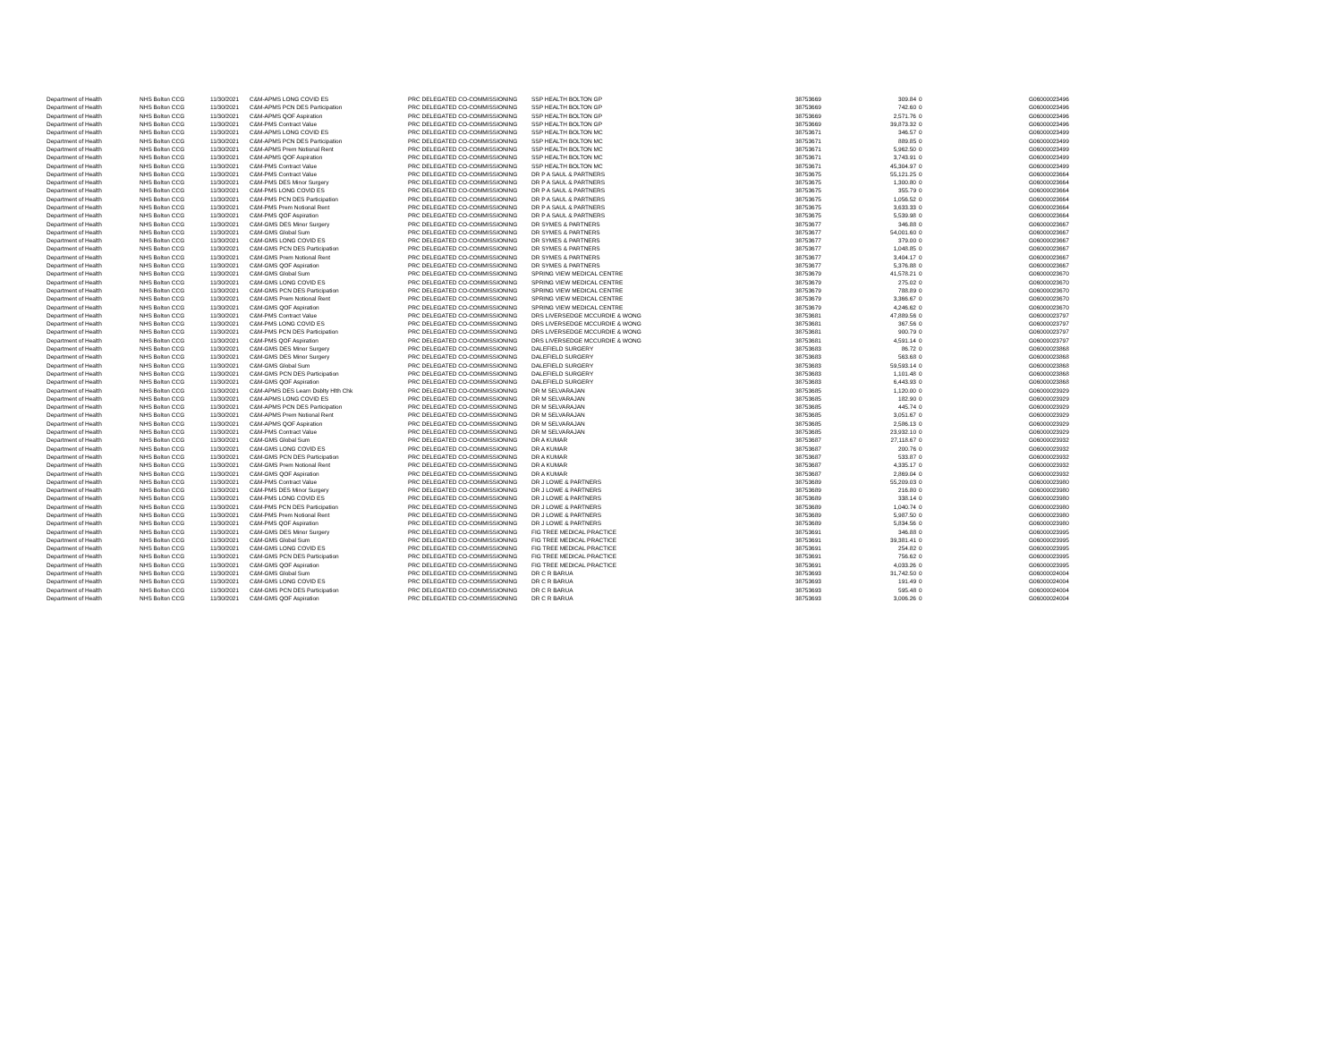| Department of Health | NHS Bolton CCG | 11/30/2021 | C&M-APMS LONG COVID ES | PRC DELEGATED CO-COMMISSIONING | SSP HEALTH BOLTON GP | 38753669 | 309.84 | 0 | G06000023496 |
| Department of Health | NHS Bolton CCG | 11/30/2021 | C&M-APMS PCN DES Participation | PRC DELEGATED CO-COMMISSIONING | SSP HEALTH BOLTON GP | 38753669 | 742.60 | 0 | G06000023496 |
| Department of Health | NHS Bolton CCG | 11/30/2021 | C&M-APMS QOF Aspiration | PRC DELEGATED CO-COMMISSIONING | SSP HEALTH BOLTON GP | 38753669 | 2,571.76 | 0 | G06000023496 |
| Department of Health | NHS Bolton CCG | 11/30/2021 | C&M-PMS Contract Value | PRC DELEGATED CO-COMMISSIONING | SSP HEALTH BOLTON GP | 38753669 | 39,873.32 | 0 | G06000023496 |
| Department of Health | NHS Bolton CCG | 11/30/2021 | C&M-APMS LONG COVID ES | PRC DELEGATED CO-COMMISSIONING | SSP HEALTH BOLTON MC | 38753671 | 346.57 | 0 | G06000023499 |
| Department of Health | NHS Bolton CCG | 11/30/2021 | C&M-APMS PCN DES Participation | PRC DELEGATED CO-COMMISSIONING | SSP HEALTH BOLTON MC | 38753671 | 889.85 | 0 | G06000023499 |
| Department of Health | NHS Bolton CCG | 11/30/2021 | C&M-APMS Prem Notional Rent | PRC DELEGATED CO-COMMISSIONING | SSP HEALTH BOLTON MC | 38753671 | 5,962.50 | 0 | G06000023499 |
| Department of Health | NHS Bolton CCG | 11/30/2021 | C&M-APMS QOF Aspiration | PRC DELEGATED CO-COMMISSIONING | SSP HEALTH BOLTON MC | 38753671 | 3,743.91 | 0 | G06000023499 |
| Department of Health | NHS Bolton CCG | 11/30/2021 | C&M-PMS Contract Value | PRC DELEGATED CO-COMMISSIONING | SSP HEALTH BOLTON MC | 38753671 | 45,304.97 | 0 | G06000023499 |
| Department of Health | NHS Bolton CCG | 11/30/2021 | C&M-PMS Contract Value | PRC DELEGATED CO-COMMISSIONING | DR P A SAUL & PARTNERS | 38753675 | 55,121.25 | 0 | G06000023664 |
| Department of Health | NHS Bolton CCG | 11/30/2021 | C&M-PMS DES Minor Surgery | PRC DELEGATED CO-COMMISSIONING | DR P A SAUL & PARTNERS | 38753675 | 1,300.80 | 0 | G06000023664 |
| Department of Health | NHS Bolton CCG | 11/30/2021 | C&M-PMS LONG COVID ES | PRC DELEGATED CO-COMMISSIONING | DR P A SAUL & PARTNERS | 38753675 | 355.79 | 0 | G06000023664 |
| Department of Health | NHS Bolton CCG | 11/30/2021 | C&M-PMS PCN DES Participation | PRC DELEGATED CO-COMMISSIONING | DR P A SAUL & PARTNERS | 38753675 | 1,056.52 | 0 | G06000023664 |
| Department of Health | NHS Bolton CCG | 11/30/2021 | C&M-PMS Prem Notional Rent | PRC DELEGATED CO-COMMISSIONING | DR P A SAUL & PARTNERS | 38753675 | 3,633.33 | 0 | G06000023664 |
| Department of Health | NHS Bolton CCG | 11/30/2021 | C&M-PMS QOF Aspiration | PRC DELEGATED CO-COMMISSIONING | DR P A SAUL & PARTNERS | 38753675 | 5,539.98 | 0 | G06000023664 |
| Department of Health | NHS Bolton CCG | 11/30/2021 | C&M-GMS DES Minor Surgery | PRC DELEGATED CO-COMMISSIONING | DR SYMES & PARTNERS | 38753677 | 346.88 | 0 | G06000023667 |
| Department of Health | NHS Bolton CCG | 11/30/2021 | C&M-GMS Global Sum | PRC DELEGATED CO-COMMISSIONING | DR SYMES & PARTNERS | 38753677 | 54,001.60 | 0 | G06000023667 |
| Department of Health | NHS Bolton CCG | 11/30/2021 | C&M-GMS LONG COVID ES | PRC DELEGATED CO-COMMISSIONING | DR SYMES & PARTNERS | 38753677 | 379.00 | 0 | G06000023667 |
| Department of Health | NHS Bolton CCG | 11/30/2021 | C&M-GMS PCN DES Participation | PRC DELEGATED CO-COMMISSIONING | DR SYMES & PARTNERS | 38753677 | 1,048.85 | 0 | G06000023667 |
| Department of Health | NHS Bolton CCG | 11/30/2021 | C&M-GMS Prem Notional Rent | PRC DELEGATED CO-COMMISSIONING | DR SYMES & PARTNERS | 38753677 | 3,404.17 | 0 | G06000023667 |
| Department of Health | NHS Bolton CCG | 11/30/2021 | C&M-GMS QOF Aspiration | PRC DELEGATED CO-COMMISSIONING | DR SYMES & PARTNERS | 38753677 | 5,376.88 | 0 | G06000023667 |
| Department of Health | NHS Bolton CCG | 11/30/2021 | C&M-GMS Global Sum | PRC DELEGATED CO-COMMISSIONING | SPRING VIEW MEDICAL CENTRE | 38753679 | 41,578.21 | 0 | G06000023670 |
| Department of Health | NHS Bolton CCG | 11/30/2021 | C&M-GMS LONG COVID ES | PRC DELEGATED CO-COMMISSIONING | SPRING VIEW MEDICAL CENTRE | 38753679 | 275.02 | 0 | G06000023670 |
| Department of Health | NHS Bolton CCG | 11/30/2021 | C&M-GMS PCN DES Participation | PRC DELEGATED CO-COMMISSIONING | SPRING VIEW MEDICAL CENTRE | 38753679 | 788.89 | 0 | G06000023670 |
| Department of Health | NHS Bolton CCG | 11/30/2021 | C&M-GMS Prem Notional Rent | PRC DELEGATED CO-COMMISSIONING | SPRING VIEW MEDICAL CENTRE | 38753679 | 3,366.67 | 0 | G06000023670 |
| Department of Health | NHS Bolton CCG | 11/30/2021 | C&M-GMS QOF Aspiration | PRC DELEGATED CO-COMMISSIONING | SPRING VIEW MEDICAL CENTRE | 38753679 | 4,246.62 | 0 | G06000023670 |
| Department of Health | NHS Bolton CCG | 11/30/2021 | C&M-PMS Contract Value | PRC DELEGATED CO-COMMISSIONING | DRS LIVERSEDGE MCCURDIE & WONG | 38753681 | 47,889.56 | 0 | G06000023797 |
| Department of Health | NHS Bolton CCG | 11/30/2021 | C&M-PMS LONG COVID ES | PRC DELEGATED CO-COMMISSIONING | DRS LIVERSEDGE MCCURDIE & WONG | 38753681 | 367.56 | 0 | G06000023797 |
| Department of Health | NHS Bolton CCG | 11/30/2021 | C&M-PMS PCN DES Participation | PRC DELEGATED CO-COMMISSIONING | DRS LIVERSEDGE MCCURDIE & WONG | 38753681 | 900.79 | 0 | G06000023797 |
| Department of Health | NHS Bolton CCG | 11/30/2021 | C&M-PMS QOF Aspiration | PRC DELEGATED CO-COMMISSIONING | DRS LIVERSEDGE MCCURDIE & WONG | 38753681 | 4,591.14 | 0 | G06000023797 |
| Department of Health | NHS Bolton CCG | 11/30/2021 | C&M-GMS DES Minor Surgery | PRC DELEGATED CO-COMMISSIONING | DALEFIELD SURGERY | 38753683 | 86.72 | 0 | G06000023868 |
| Department of Health | NHS Bolton CCG | 11/30/2021 | C&M-GMS DES Minor Surgery | PRC DELEGATED CO-COMMISSIONING | DALEFIELD SURGERY | 38753683 | 563.68 | 0 | G06000023868 |
| Department of Health | NHS Bolton CCG | 11/30/2021 | C&M-GMS Global Sum | PRC DELEGATED CO-COMMISSIONING | DALEFIELD SURGERY | 38753683 | 59,593.14 | 0 | G06000023868 |
| Department of Health | NHS Bolton CCG | 11/30/2021 | C&M-GMS PCN DES Participation | PRC DELEGATED CO-COMMISSIONING | DALEFIELD SURGERY | 38753683 | 1,101.48 | 0 | G06000023868 |
| Department of Health | NHS Bolton CCG | 11/30/2021 | C&M-GMS QOF Aspiration | PRC DELEGATED CO-COMMISSIONING | DALEFIELD SURGERY | 38753683 | 6,443.93 | 0 | G06000023868 |
| Department of Health | NHS Bolton CCG | 11/30/2021 | C&M-APMS DES Learn Dsblty Hlth Chk | PRC DELEGATED CO-COMMISSIONING | DR M SELVARAJAN | 38753685 | 1,120.00 | 0 | G06000023929 |
| Department of Health | NHS Bolton CCG | 11/30/2021 | C&M-APMS LONG COVID ES | PRC DELEGATED CO-COMMISSIONING | DR M SELVARAJAN | 38753685 | 182.90 | 0 | G06000023929 |
| Department of Health | NHS Bolton CCG | 11/30/2021 | C&M-APMS PCN DES Participation | PRC DELEGATED CO-COMMISSIONING | DR M SELVARAJAN | 38753685 | 445.74 | 0 | G06000023929 |
| Department of Health | NHS Bolton CCG | 11/30/2021 | C&M-APMS Prem Notional Rent | PRC DELEGATED CO-COMMISSIONING | DR M SELVARAJAN | 38753685 | 3,051.67 | 0 | G06000023929 |
| Department of Health | NHS Bolton CCG | 11/30/2021 | C&M-APMS QOF Aspiration | PRC DELEGATED CO-COMMISSIONING | DR M SELVARAJAN | 38753685 | 2,586.13 | 0 | G06000023929 |
| Department of Health | NHS Bolton CCG | 11/30/2021 | C&M-PMS Contract Value | PRC DELEGATED CO-COMMISSIONING | DR M SELVARAJAN | 38753685 | 23,932.10 | 0 | G06000023929 |
| Department of Health | NHS Bolton CCG | 11/30/2021 | C&M-GMS Global Sum | PRC DELEGATED CO-COMMISSIONING | DR A KUMAR | 38753687 | 27,118.67 | 0 | G06000023932 |
| Department of Health | NHS Bolton CCG | 11/30/2021 | C&M-GMS LONG COVID ES | PRC DELEGATED CO-COMMISSIONING | DR A KUMAR | 38753687 | 200.76 | 0 | G06000023932 |
| Department of Health | NHS Bolton CCG | 11/30/2021 | C&M-GMS PCN DES Participation | PRC DELEGATED CO-COMMISSIONING | DR A KUMAR | 38753687 | 533.87 | 0 | G06000023932 |
| Department of Health | NHS Bolton CCG | 11/30/2021 | C&M-GMS Prem Notional Rent | PRC DELEGATED CO-COMMISSIONING | DR A KUMAR | 38753687 | 4,335.17 | 0 | G06000023932 |
| Department of Health | NHS Bolton CCG | 11/30/2021 | C&M-GMS QOF Aspiration | PRC DELEGATED CO-COMMISSIONING | DR A KUMAR | 38753687 | 2,869.04 | 0 | G06000023932 |
| Department of Health | NHS Bolton CCG | 11/30/2021 | C&M-PMS Contract Value | PRC DELEGATED CO-COMMISSIONING | DR J LOWE & PARTNERS | 38753689 | 55,209.03 | 0 | G06000023980 |
| Department of Health | NHS Bolton CCG | 11/30/2021 | C&M-PMS DES Minor Surgery | PRC DELEGATED CO-COMMISSIONING | DR J LOWE & PARTNERS | 38753689 | 216.80 | 0 | G06000023980 |
| Department of Health | NHS Bolton CCG | 11/30/2021 | C&M-PMS LONG COVID ES | PRC DELEGATED CO-COMMISSIONING | DR J LOWE & PARTNERS | 38753689 | 338.14 | 0 | G06000023980 |
| Department of Health | NHS Bolton CCG | 11/30/2021 | C&M-PMS PCN DES Participation | PRC DELEGATED CO-COMMISSIONING | DR J LOWE & PARTNERS | 38753689 | 1,040.74 | 0 | G06000023980 |
| Department of Health | NHS Bolton CCG | 11/30/2021 | C&M-PMS Prem Notional Rent | PRC DELEGATED CO-COMMISSIONING | DR J LOWE & PARTNERS | 38753689 | 5,987.50 | 0 | G06000023980 |
| Department of Health | NHS Bolton CCG | 11/30/2021 | C&M-PMS QOF Aspiration | PRC DELEGATED CO-COMMISSIONING | DR J LOWE & PARTNERS | 38753689 | 5,834.56 | 0 | G06000023980 |
| Department of Health | NHS Bolton CCG | 11/30/2021 | C&M-GMS DES Minor Surgery | PRC DELEGATED CO-COMMISSIONING | FIG TREE MEDICAL PRACTICE | 38753691 | 346.88 | 0 | G06000023995 |
| Department of Health | NHS Bolton CCG | 11/30/2021 | C&M-GMS Global Sum | PRC DELEGATED CO-COMMISSIONING | FIG TREE MEDICAL PRACTICE | 38753691 | 39,381.41 | 0 | G06000023995 |
| Department of Health | NHS Bolton CCG | 11/30/2021 | C&M-GMS LONG COVID ES | PRC DELEGATED CO-COMMISSIONING | FIG TREE MEDICAL PRACTICE | 38753691 | 254.82 | 0 | G06000023995 |
| Department of Health | NHS Bolton CCG | 11/30/2021 | C&M-GMS PCN DES Participation | PRC DELEGATED CO-COMMISSIONING | FIG TREE MEDICAL PRACTICE | 38753691 | 756.62 | 0 | G06000023995 |
| Department of Health | NHS Bolton CCG | 11/30/2021 | C&M-GMS QOF Aspiration | PRC DELEGATED CO-COMMISSIONING | FIG TREE MEDICAL PRACTICE | 38753691 | 4,033.26 | 0 | G06000023995 |
| Department of Health | NHS Bolton CCG | 11/30/2021 | C&M-GMS Global Sum | PRC DELEGATED CO-COMMISSIONING | DR C R BARUA | 38753693 | 31,742.50 | 0 | G06000024004 |
| Department of Health | NHS Bolton CCG | 11/30/2021 | C&M-GMS LONG COVID ES | PRC DELEGATED CO-COMMISSIONING | DR C R BARUA | 38753693 | 191.49 | 0 | G06000024004 |
| Department of Health | NHS Bolton CCG | 11/30/2021 | C&M-GMS PCN DES Participation | PRC DELEGATED CO-COMMISSIONING | DR C R BARUA | 38753693 | 595.48 | 0 | G06000024004 |
| Department of Health | NHS Bolton CCG | 11/30/2021 | C&M-GMS QOF Aspiration | PRC DELEGATED CO-COMMISSIONING | DR C R BARUA | 38753693 | 3,006.26 | 0 | G06000024004 |